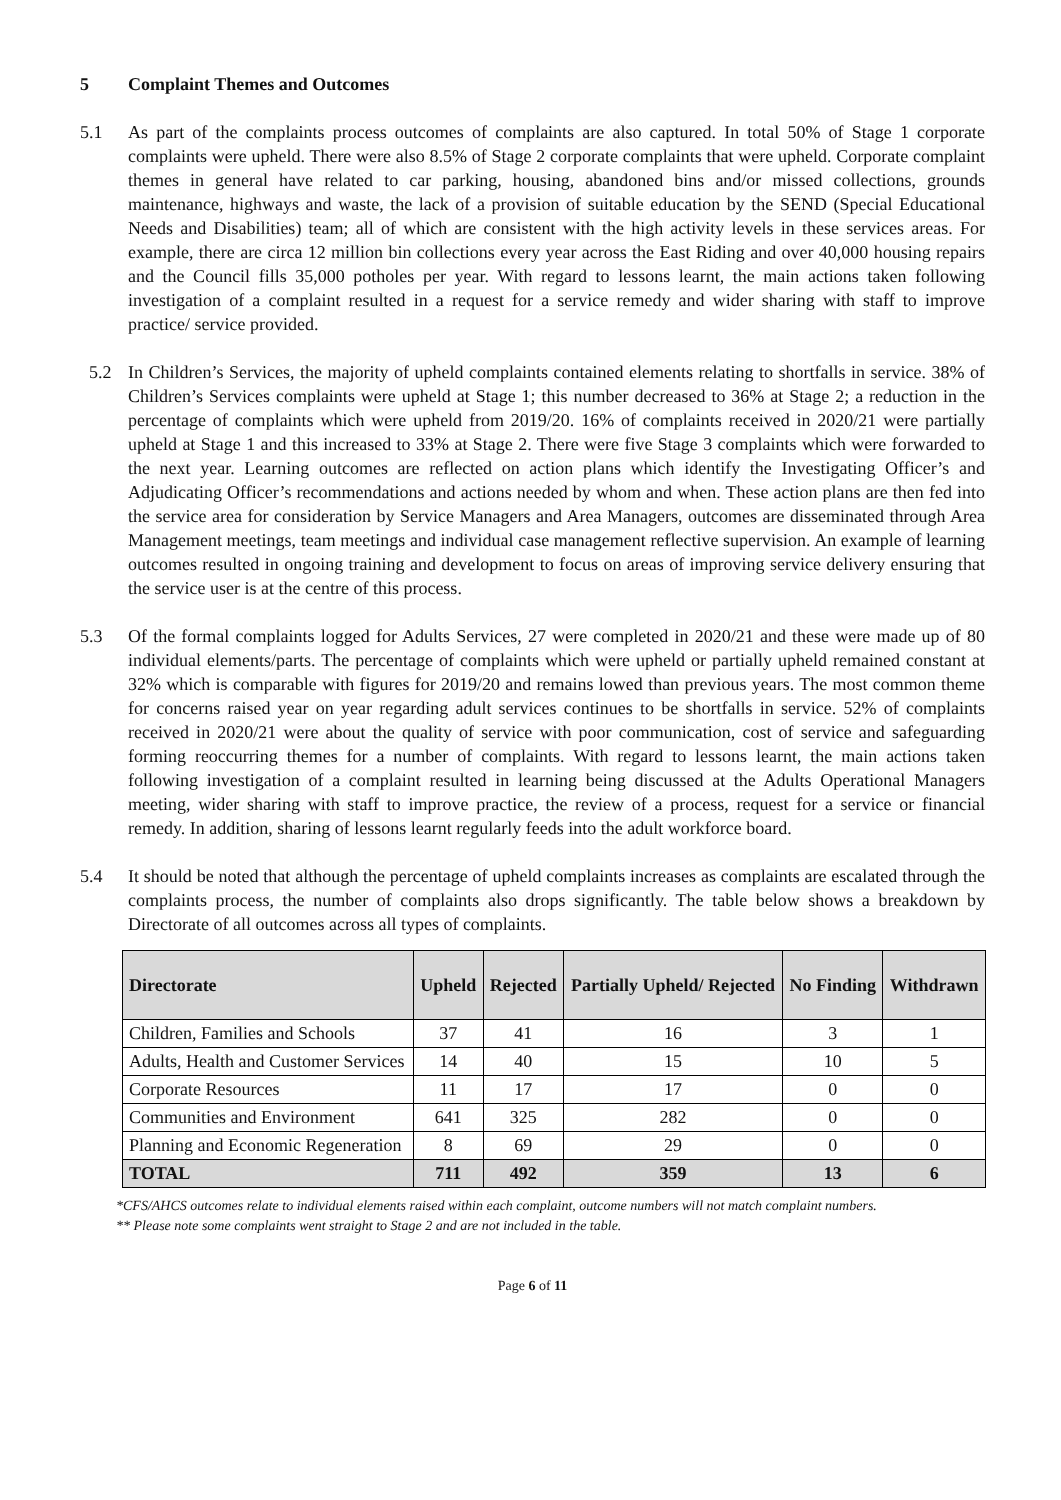5 Complaint Themes and Outcomes
5.1 As part of the complaints process outcomes of complaints are also captured. In total 50% of Stage 1 corporate complaints were upheld. There were also 8.5% of Stage 2 corporate complaints that were upheld. Corporate complaint themes in general have related to car parking, housing, abandoned bins and/or missed collections, grounds maintenance, highways and waste, the lack of a provision of suitable education by the SEND (Special Educational Needs and Disabilities) team; all of which are consistent with the high activity levels in these services areas. For example, there are circa 12 million bin collections every year across the East Riding and over 40,000 housing repairs and the Council fills 35,000 potholes per year. With regard to lessons learnt, the main actions taken following investigation of a complaint resulted in a request for a service remedy and wider sharing with staff to improve practice/ service provided.
5.2 In Children’s Services, the majority of upheld complaints contained elements relating to shortfalls in service. 38% of Children’s Services complaints were upheld at Stage 1; this number decreased to 36% at Stage 2; a reduction in the percentage of complaints which were upheld from 2019/20. 16% of complaints received in 2020/21 were partially upheld at Stage 1 and this increased to 33% at Stage 2. There were five Stage 3 complaints which were forwarded to the next year. Learning outcomes are reflected on action plans which identify the Investigating Officer’s and Adjudicating Officer’s recommendations and actions needed by whom and when. These action plans are then fed into the service area for consideration by Service Managers and Area Managers, outcomes are disseminated through Area Management meetings, team meetings and individual case management reflective supervision. An example of learning outcomes resulted in ongoing training and development to focus on areas of improving service delivery ensuring that the service user is at the centre of this process.
5.3 Of the formal complaints logged for Adults Services, 27 were completed in 2020/21 and these were made up of 80 individual elements/parts. The percentage of complaints which were upheld or partially upheld remained constant at 32% which is comparable with figures for 2019/20 and remains lowed than previous years. The most common theme for concerns raised year on year regarding adult services continues to be shortfalls in service. 52% of complaints received in 2020/21 were about the quality of service with poor communication, cost of service and safeguarding forming reoccurring themes for a number of complaints. With regard to lessons learnt, the main actions taken following investigation of a complaint resulted in learning being discussed at the Adults Operational Managers meeting, wider sharing with staff to improve practice, the review of a process, request for a service or financial remedy. In addition, sharing of lessons learnt regularly feeds into the adult workforce board.
5.4 It should be noted that although the percentage of upheld complaints increases as complaints are escalated through the complaints process, the number of complaints also drops significantly. The table below shows a breakdown by Directorate of all outcomes across all types of complaints.
| Directorate | Upheld | Rejected | Partially Upheld/ Rejected | No Finding | Withdrawn |
| --- | --- | --- | --- | --- | --- |
| Children, Families and Schools | 37 | 41 | 16 | 3 | 1 |
| Adults, Health and Customer Services | 14 | 40 | 15 | 10 | 5 |
| Corporate Resources | 11 | 17 | 17 | 0 | 0 |
| Communities and Environment | 641 | 325 | 282 | 0 | 0 |
| Planning and Economic Regeneration | 8 | 69 | 29 | 0 | 0 |
| TOTAL | 711 | 492 | 359 | 13 | 6 |
*CFS/AHCS outcomes relate to individual elements raised within each complaint, outcome numbers will not match complaint numbers.
** Please note some complaints went straight to Stage 2 and are not included in the table.
Page 6 of 11